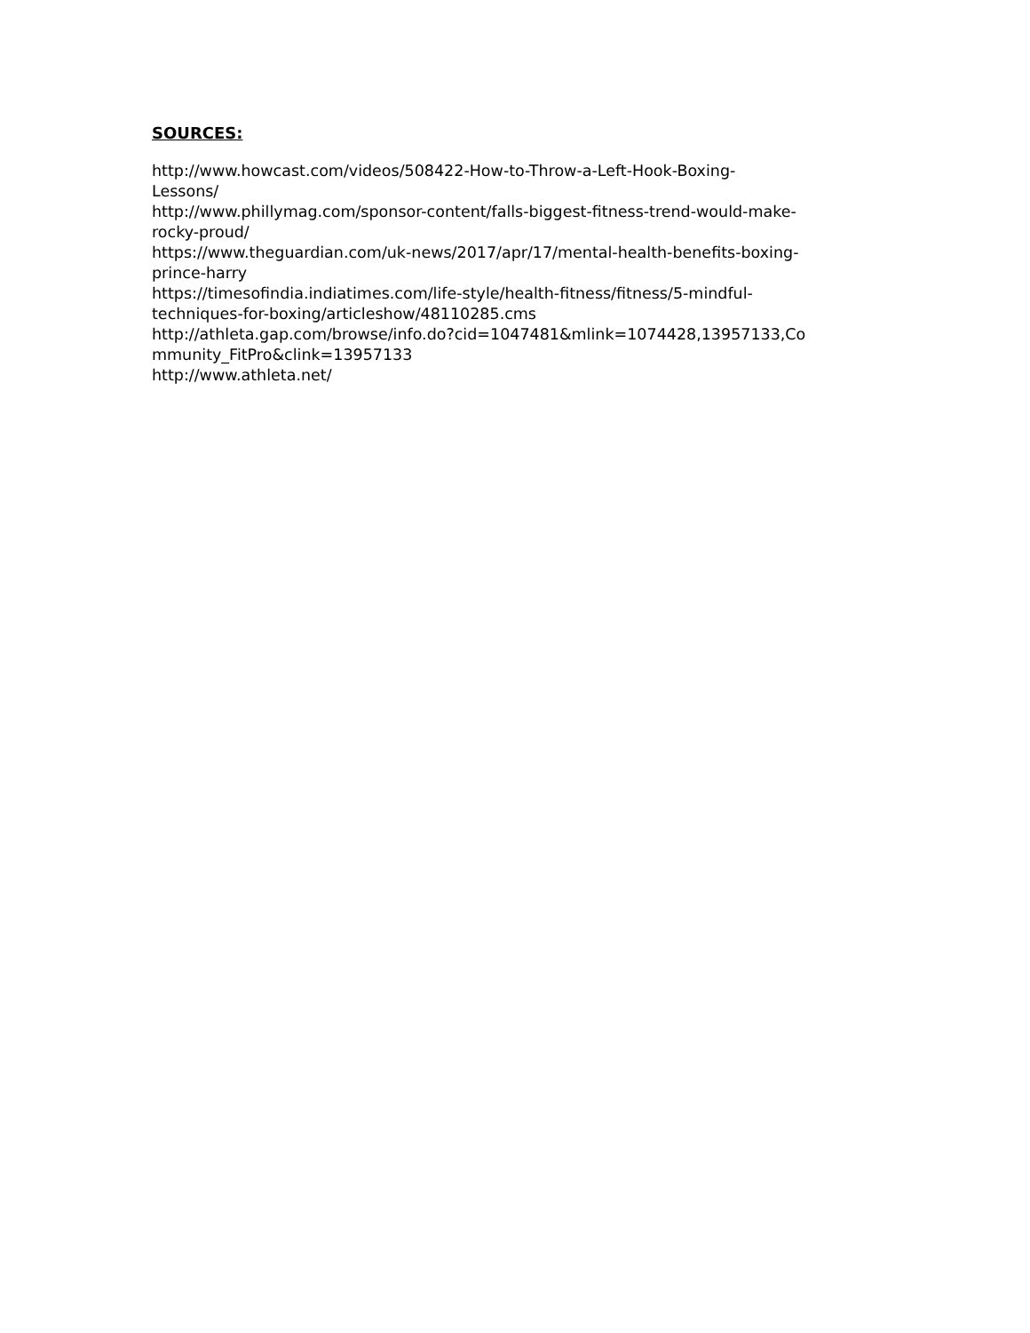SOURCES:
http://www.howcast.com/videos/508422-How-to-Throw-a-Left-Hook-Boxing-
Lessons/
http://www.phillymag.com/sponsor-content/falls-biggest-fitness-trend-would-make-
rocky-proud/
https://www.theguardian.com/uk-news/2017/apr/17/mental-health-benefits-boxing-
prince-harry
https://timesofindia.indiatimes.com/life-style/health-fitness/fitness/5-mindful-
techniques-for-boxing/articleshow/48110285.cms
http://athleta.gap.com/browse/info.do?cid=1047481&mlink=1074428,13957133,Co
mmunity_FitPro&clink=13957133
http://www.athleta.net/